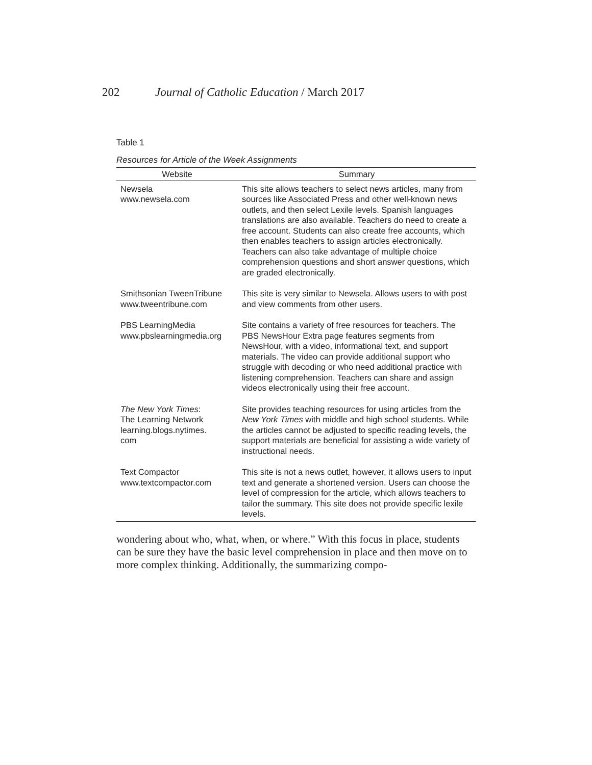202 Journal of Catholic Education / March 2017
Table 1
Resources for Article of the Week Assignments
| Website | Summary |
| --- | --- |
| Newsela www.newsela.com | This site allows teachers to select news articles, many from sources like Associated Press and other well-known news outlets, and then select Lexile levels. Spanish languages translations are also available. Teachers do need to create a free account. Students can also create free accounts, which then enables teachers to assign articles electronically. Teachers can also take advantage of multiple choice comprehension questions and short answer questions, which are graded electronically. |
| Smithsonian TweenTribune www.tweentribune.com | This site is very similar to Newsela. Allows users to with post and view comments from other users. |
| PBS LearningMedia www.pbslearningmedia.org | Site contains a variety of free resources for teachers. The PBS NewsHour Extra page features segments from NewsHour, with a video, informational text, and support materials. The video can provide additional support who struggle with decoding or who need additional practice with listening comprehension. Teachers can share and assign videos electronically using their free account. |
| The New York Times : The Learning Network learning.blogs.nytimes. com | Site provides teaching resources for using articles from the New York Times with middle and high school students. While the articles cannot be adjusted to specific reading levels, the support materials are beneficial for assisting a wide variety of instructional needs. |
| Text Compactor www.textcompactor.com | This site is not a news outlet, however, it allows users to input text and generate a shortened version. Users can choose the level of compression for the article, which allows teachers to tailor the summary. This site does not provide specific lexile levels. |
wondering about who, what, when, or where.” With this focus in place, students can be sure they have the basic level comprehension in place and then move on to more complex thinking. Additionally, the summarizing compo-